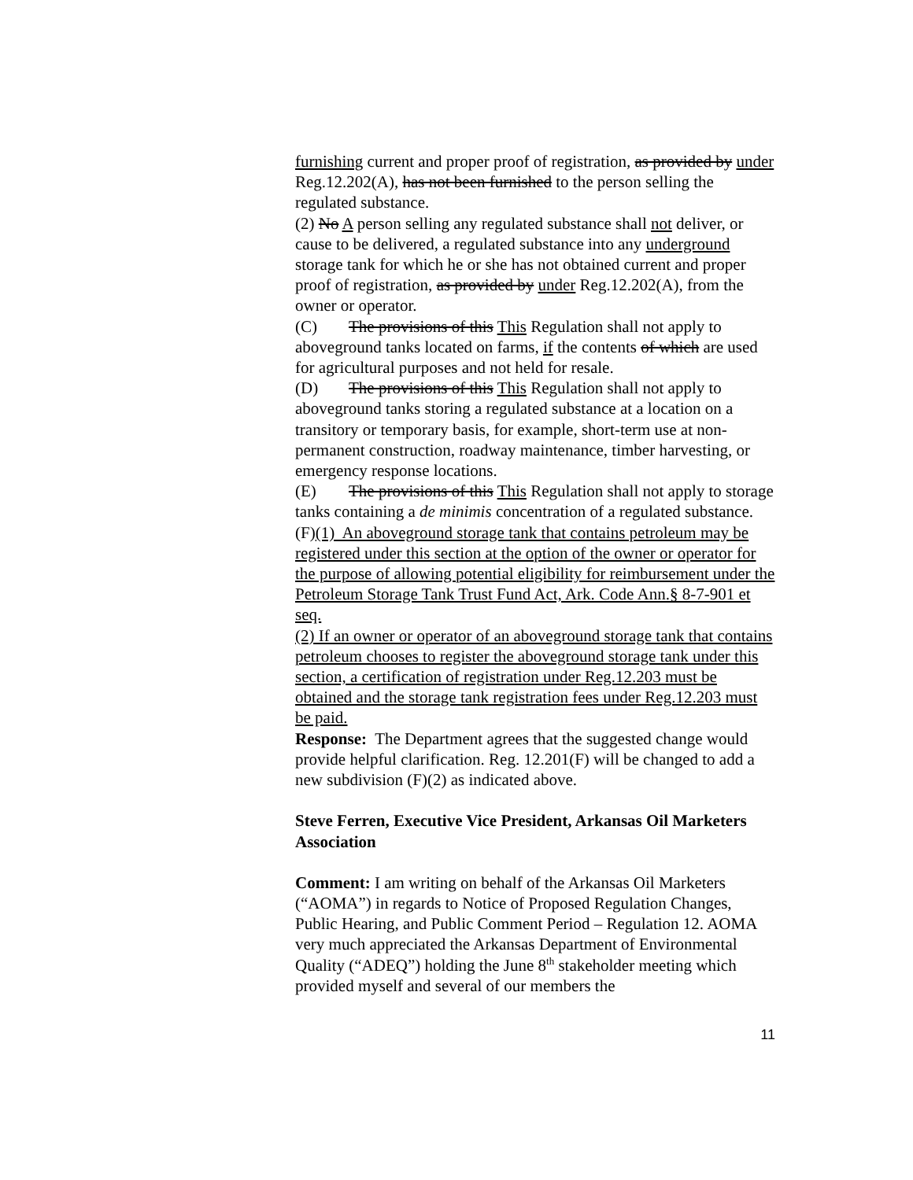furnishing current and proper proof of registration, as provided by under Reg.12.202(A), has not been furnished to the person selling the regulated substance.
(2) No A person selling any regulated substance shall not deliver, or cause to be delivered, a regulated substance into any underground storage tank for which he or she has not obtained current and proper proof of registration, as provided by under Reg.12.202(A), from the owner or operator.
(C) The provisions of this This Regulation shall not apply to aboveground tanks located on farms, if the contents of which are used for agricultural purposes and not held for resale.
(D) The provisions of this This Regulation shall not apply to aboveground tanks storing a regulated substance at a location on a transitory or temporary basis, for example, short-term use at non-permanent construction, roadway maintenance, timber harvesting, or emergency response locations.
(E) The provisions of this This Regulation shall not apply to storage tanks containing a de minimis concentration of a regulated substance.
(F)(1) An aboveground storage tank that contains petroleum may be registered under this section at the option of the owner or operator for the purpose of allowing potential eligibility for reimbursement under the Petroleum Storage Tank Trust Fund Act, Ark. Code Ann.§ 8-7-901 et seq.
(2) If an owner or operator of an aboveground storage tank that contains petroleum chooses to register the aboveground storage tank under this section, a certification of registration under Reg.12.203 must be obtained and the storage tank registration fees under Reg.12.203 must be paid.
Response: The Department agrees that the suggested change would provide helpful clarification. Reg. 12.201(F) will be changed to add a new subdivision (F)(2) as indicated above.
Steve Ferren, Executive Vice President, Arkansas Oil Marketers Association
Comment: I am writing on behalf of the Arkansas Oil Marketers (“AOMA”) in regards to Notice of Proposed Regulation Changes, Public Hearing, and Public Comment Period – Regulation 12. AOMA very much appreciated the Arkansas Department of Environmental Quality (“ADEQ”) holding the June 8<sup>th</sup> stakeholder meeting which provided myself and several of our members the
11